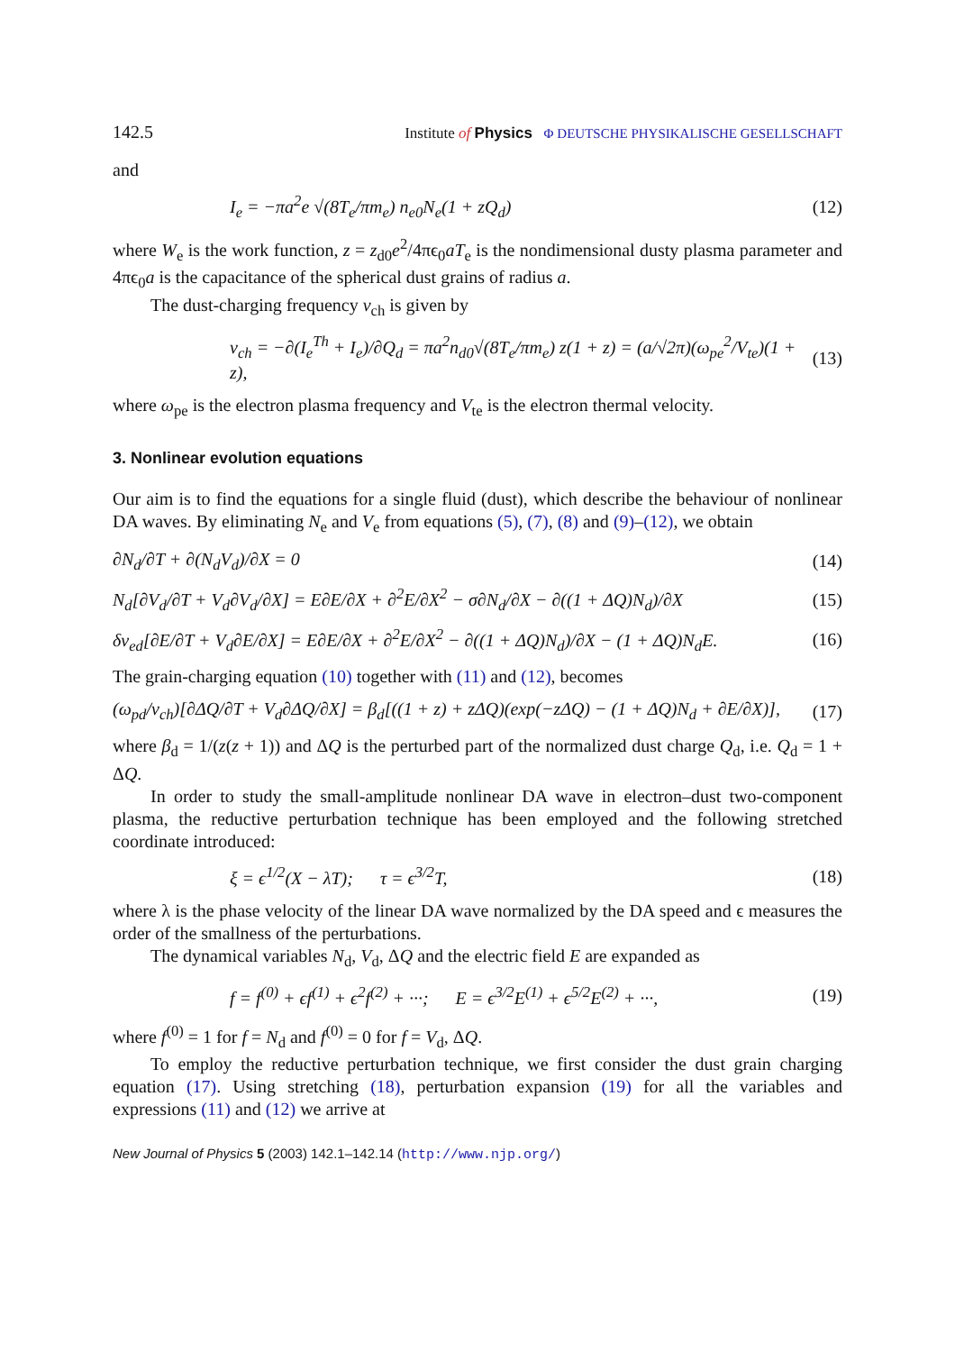142.5 Institute of Physics Φ DEUTSCHE PHYSIKALISCHE GESELLSCHAFT
and
I<sub>e</sub> = −πa<sup>2</sup>e √(8T<sub>e</sub>/πm<sub>e</sub>) n<sub>e0</sub>N<sub>e</sub>(1 + zQ<sub>d</sub>) (12)
where W<sub>e</sub> is the work function, z = z<sub>d0</sub>e<sup>2</sup>/4πϵ<sub>0</sub>aT<sub>e</sub> is the nondimensional dusty plasma parameter and 4πϵ<sub>0</sub>a is the capacitance of the spherical dust grains of radius a.
The dust-charging frequency ν<sub>ch</sub> is given by
ν<sub>ch</sub> = −∂(I<sub>e</sub><sup>Th</sup> + I<sub>e</sub>)/∂Q<sub>d</sub> = πa<sup>2</sup>n<sub>d0</sub>√(8T<sub>e</sub>/πm<sub>e</sub>) z(1 + z) = (a/√2π)(ω<sub>pe</sub><sup>2</sup>/V<sub>te</sub>)(1 + z), (13)
where ω<sub>pe</sub> is the electron plasma frequency and V<sub>te</sub> is the electron thermal velocity.
3. Nonlinear evolution equations
Our aim is to find the equations for a single fluid (dust), which describe the behaviour of nonlinear DA waves. By eliminating N<sub>e</sub> and V<sub>e</sub> from equations (5), (7), (8) and (9)–(12), we obtain
∂N<sub>d</sub>/∂T + ∂(N<sub>d</sub>V<sub>d</sub>)/∂X = 0 (14)
N<sub>d</sub>[∂V<sub>d</sub>/∂T + V<sub>d</sub>∂V<sub>d</sub>/∂X] = E∂E/∂X + ∂<sup>2</sup>E/∂X<sup>2</sup> − σ∂N<sub>d</sub>/∂X − ∂((1 + ΔQ)N<sub>d</sub>)/∂X (15)
δν<sub>ed</sub>[∂E/∂T + V<sub>d</sub>∂E/∂X] = E∂E/∂X + ∂<sup>2</sup>E/∂X<sup>2</sup> − ∂((1 + ΔQ)N<sub>d</sub>)/∂X − (1 + ΔQ)N<sub>d</sub>E. (16)
The grain-charging equation (10) together with (11) and (12), becomes
(ω<sub>pd</sub>/ν<sub>ch</sub>)[∂ΔQ/∂T + V<sub>d</sub>∂ΔQ/∂X] = β<sub>d</sub>[((1 + z) + zΔQ)(exp(−zΔQ) − (1 + ΔQ)N<sub>d</sub> + ∂E/∂X)], (17)
where β<sub>d</sub> = 1/(z(z + 1)) and ΔQ is the perturbed part of the normalized dust charge Q<sub>d</sub>, i.e. Q<sub>d</sub> = 1 + ΔQ.
In order to study the small-amplitude nonlinear DA wave in electron–dust two-component plasma, the reductive perturbation technique has been employed and the following stretched coordinate introduced:
ξ = ϵ<sup>1/2</sup>(X − λT); τ = ϵ<sup>3/2</sup>T, (18)
where λ is the phase velocity of the linear DA wave normalized by the DA speed and ϵ measures the order of the smallness of the perturbations.
The dynamical variables N<sub>d</sub>, V<sub>d</sub>, ΔQ and the electric field E are expanded as
f = f<sup>(0)</sup> + ϵf<sup>(1)</sup> + ϵ<sup>2</sup>f<sup>(2)</sup> + ···; E = ϵ<sup>3/2</sup>E<sup>(1)</sup> + ϵ<sup>5/2</sup>E<sup>(2)</sup> + ···, (19)
where f<sup>(0)</sup> = 1 for f = N<sub>d</sub> and f<sup>(0)</sup> = 0 for f = V<sub>d</sub>, ΔQ.
To employ the reductive perturbation technique, we first consider the dust grain charging equation (17). Using stretching (18), perturbation expansion (19) for all the variables and expressions (11) and (12) we arrive at
New Journal of Physics 5 (2003) 142.1–142.14 (http://www.njp.org/)